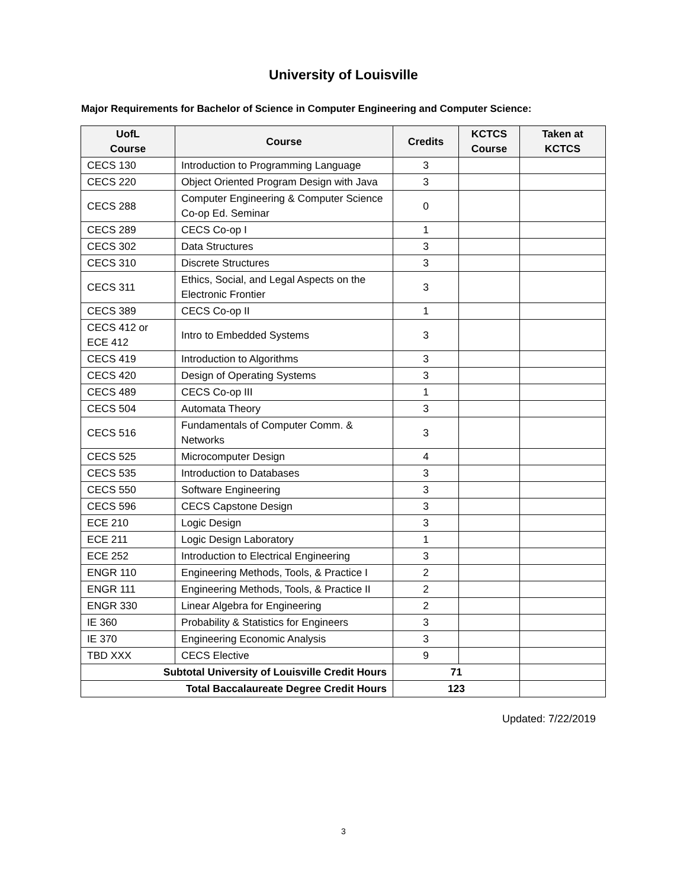University of Louisville
Major Requirements for Bachelor of Science in Computer Engineering and Computer Science:
| UofL Course | Course | Credits | KCTCS Course | Taken at KCTCS |
| --- | --- | --- | --- | --- |
| CECS 130 | Introduction to Programming Language | 3 | | |
| CECS 220 | Object Oriented Program Design with Java | 3 | | |
| CECS 288 | Computer Engineering & Computer Science Co-op Ed. Seminar | 0 | | |
| CECS 289 | CECS Co-op I | 1 | | |
| CECS 302 | Data Structures | 3 | | |
| CECS 310 | Discrete Structures | 3 | | |
| CECS 311 | Ethics, Social, and Legal Aspects on the Electronic Frontier | 3 | | |
| CECS 389 | CECS Co-op II | 1 | | |
| CECS 412 or ECE 412 | Intro to Embedded Systems | 3 | | |
| CECS 419 | Introduction to Algorithms | 3 | | |
| CECS 420 | Design of Operating Systems | 3 | | |
| CECS 489 | CECS Co-op III | 1 | | |
| CECS 504 | Automata Theory | 3 | | |
| CECS 516 | Fundamentals of Computer Comm. & Networks | 3 | | |
| CECS 525 | Microcomputer Design | 4 | | |
| CECS 535 | Introduction to Databases | 3 | | |
| CECS 550 | Software Engineering | 3 | | |
| CECS 596 | CECS Capstone Design | 3 | | |
| ECE 210 | Logic Design | 3 | | |
| ECE 211 | Logic Design Laboratory | 1 | | |
| ECE 252 | Introduction to Electrical Engineering | 3 | | |
| ENGR 110 | Engineering Methods, Tools, & Practice I | 2 | | |
| ENGR 111 | Engineering Methods, Tools, & Practice II | 2 | | |
| ENGR 330 | Linear Algebra for Engineering | 2 | | |
| IE 360 | Probability & Statistics for Engineers | 3 | | |
| IE 370 | Engineering Economic Analysis | 3 | | |
| TBD XXX | CECS Elective | 9 | | |
| Subtotal University of Louisville Credit Hours | | 71 | | |
| Total Baccalaureate Degree Credit Hours | | 123 | | |
Updated: 7/22/2019
3